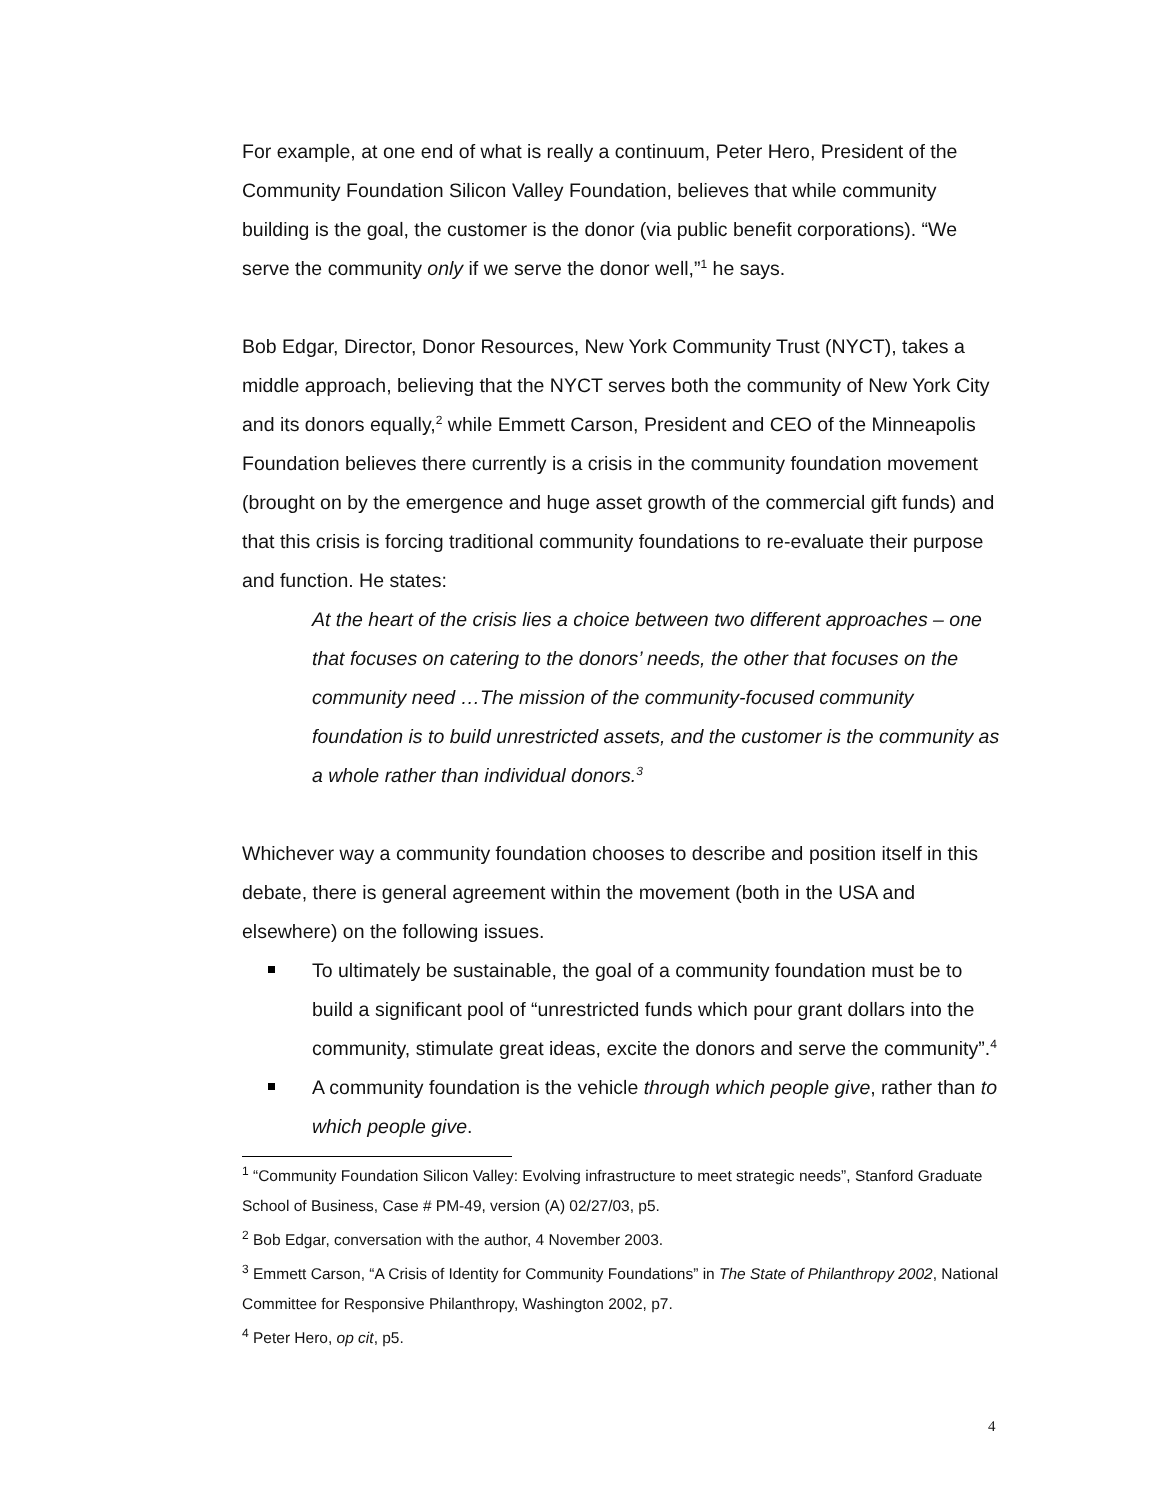For example, at one end of what is really a continuum, Peter Hero, President of the Community Foundation Silicon Valley Foundation, believes that while community building is the goal, the customer is the donor (via public benefit corporations). “We serve the community only if we serve the donor well,”<sup>1</sup> he says.
Bob Edgar, Director, Donor Resources, New York Community Trust (NYCT), takes a middle approach, believing that the NYCT serves both the community of New York City and its donors equally,<sup>2</sup> while Emmett Carson, President and CEO of the Minneapolis Foundation believes there currently is a crisis in the community foundation movement (brought on by the emergence and huge asset growth of the commercial gift funds) and that this crisis is forcing traditional community foundations to re-evaluate their purpose and function. He states:
At the heart of the crisis lies a choice between two different approaches – one that focuses on catering to the donors’ needs, the other that focuses on the community need …The mission of the community-focused community foundation is to build unrestricted assets, and the customer is the community as a whole rather than individual donors.<sup>3</sup>
Whichever way a community foundation chooses to describe and position itself in this debate, there is general agreement within the movement (both in the USA and elsewhere) on the following issues.
To ultimately be sustainable, the goal of a community foundation must be to build a significant pool of “unrestricted funds which pour grant dollars into the community, stimulate great ideas, excite the donors and serve the community”.<sup>4</sup>
A community foundation is the vehicle through which people give, rather than to which people give.
<sup>1</sup> “Community Foundation Silicon Valley: Evolving infrastructure to meet strategic needs”, Stanford Graduate School of Business, Case # PM-49, version (A) 02/27/03, p5.
<sup>2</sup> Bob Edgar, conversation with the author, 4 November 2003.
<sup>3</sup> Emmett Carson, “A Crisis of Identity for Community Foundations” in The State of Philanthropy 2002, National Committee for Responsive Philanthropy, Washington 2002, p7.
<sup>4</sup> Peter Hero, op cit, p5.
4